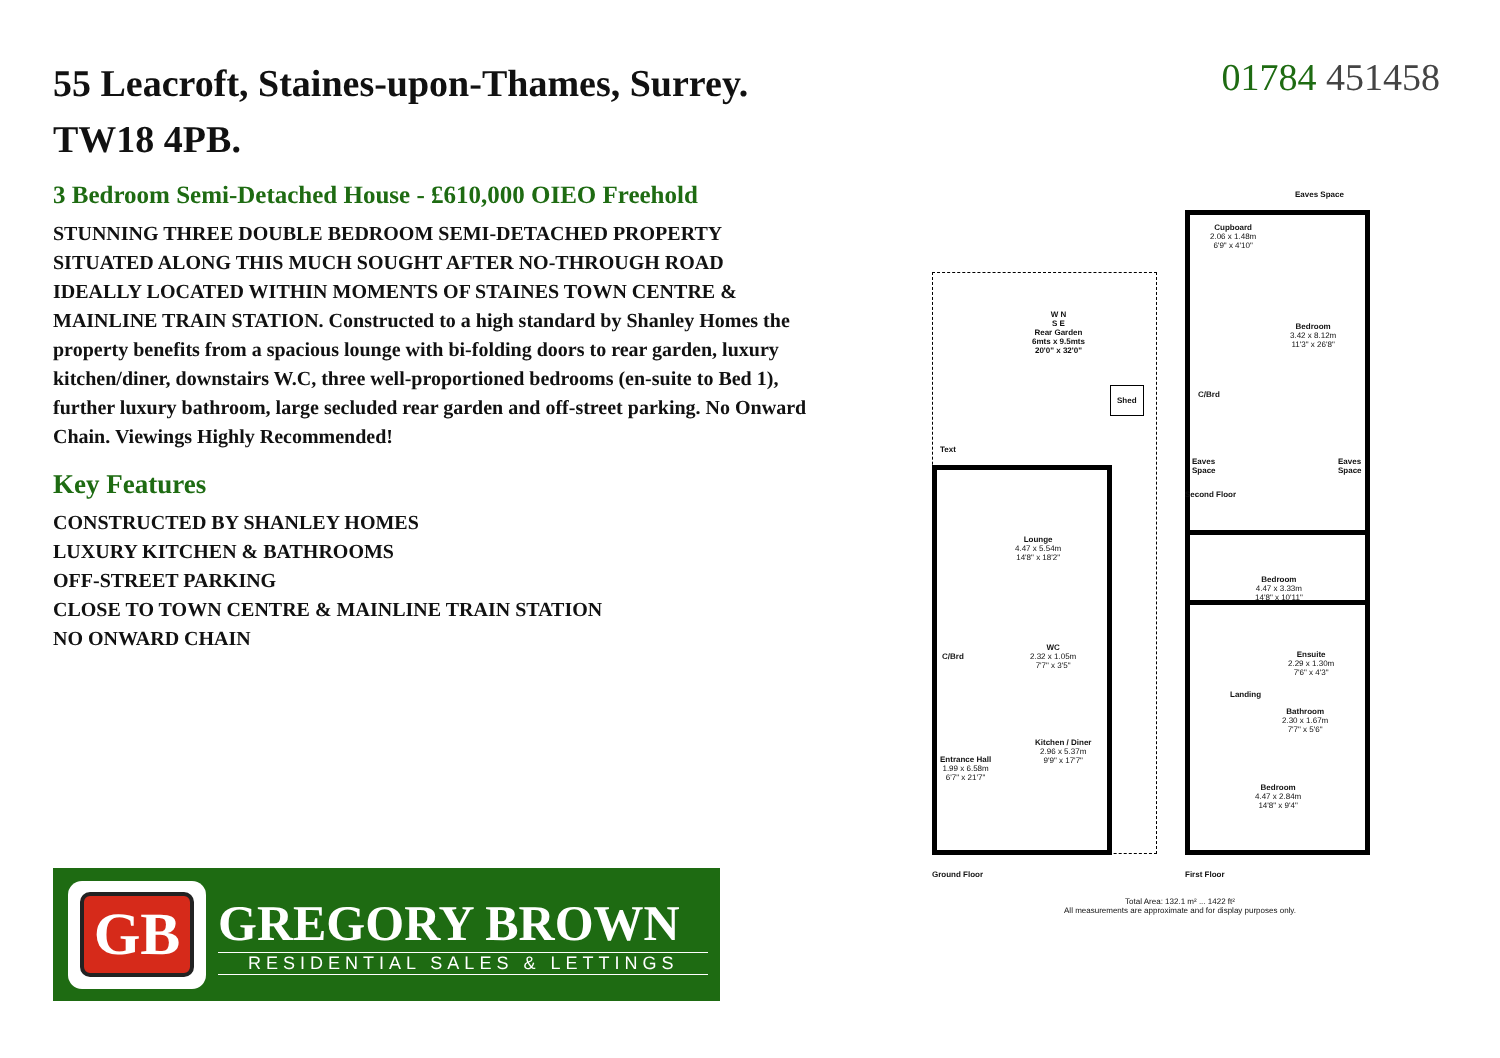55 Leacroft, Staines-upon-Thames, Surrey.
TW18 4PB.
3 Bedroom Semi-Detached House - £610,000 OIEO Freehold
STUNNING THREE DOUBLE BEDROOM SEMI-DETACHED PROPERTY SITUATED ALONG THIS MUCH SOUGHT AFTER NO-THROUGH ROAD IDEALLY LOCATED WITHIN MOMENTS OF STAINES TOWN CENTRE & MAINLINE TRAIN STATION. Constructed to a high standard by Shanley Homes the property benefits from a spacious lounge with bi-folding doors to rear garden, luxury kitchen/diner, downstairs W.C, three well-proportioned bedrooms (en-suite to Bed 1), further luxury bathroom, large secluded rear garden and off-street parking. No Onward Chain. Viewings Highly Recommended!
Key Features
CONSTRUCTED BY SHANLEY HOMES
LUXURY KITCHEN & BATHROOMS
OFF-STREET PARKING
CLOSE TO TOWN CENTRE & MAINLINE TRAIN STATION
NO ONWARD CHAIN
01784 451458
GB
GREGORY BROWN
RESIDENTIAL SALES & LETTINGS
W N
S E
Rear Garden
6mts x 9.5mts
20'0" x 32'0"
Shed
Text
Lounge
4.47 x 5.54m
14'8" x 18'2"
C/Brd
WC
2.32 x 1.05m
7'7" x 3'5"
Kitchen / Diner
2.96 x 5.37m
9'9" x 17'7"
Entrance Hall
1.99 x 6.58m
6'7" x 21'7"
Ground Floor
Eaves Space
Cupboard
2.06 x 1.48m
6'9" x 4'10"
Bedroom
3.42 x 8.12m
11'3" x 26'8"
C/Brd
Eaves
Space
Eaves
Space
Second Floor
Bedroom
4.47 x 3.33m
14'8" x 10'11"
Ensuite
2.29 x 1.30m
7'6" x 4'3"
Landing
Bathroom
2.30 x 1.67m
7'7" x 5'6"
Bedroom
4.47 x 2.84m
14'8" x 9'4"
First Floor
Total Area: 132.1 m² ... 1422 ft²
All measurements are approximate and for display purposes only.